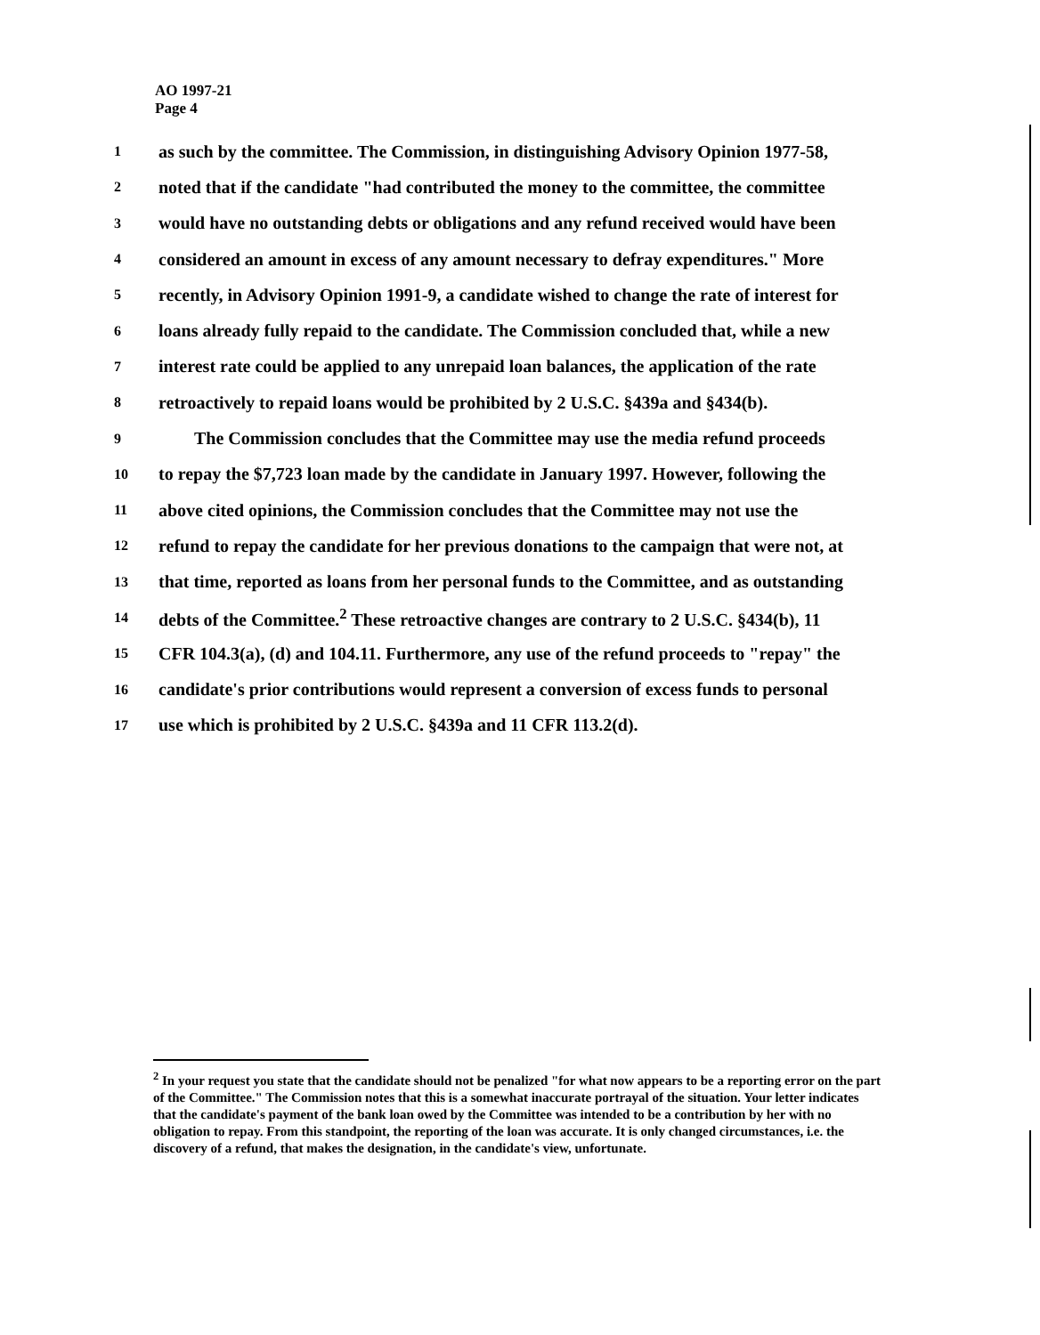AO 1997-21
Page 4
1 as such by the committee. The Commission, in distinguishing Advisory Opinion 1977-58,
2 noted that if the candidate "had contributed the money to the committee, the committee
3 would have no outstanding debts or obligations and any refund received would have been
4 considered an amount in excess of any amount necessary to defray expenditures." More
5 recently, in Advisory Opinion 1991-9, a candidate wished to change the rate of interest for
6 loans already fully repaid to the candidate. The Commission concluded that, while a new
7 interest rate could be applied to any unrepaid loan balances, the application of the rate
8 retroactively to repaid loans would be prohibited by 2 U.S.C. §439a and §434(b).
9 The Commission concludes that the Committee may use the media refund proceeds
10 to repay the $7,723 loan made by the candidate in January 1997. However, following the
11 above cited opinions, the Commission concludes that the Committee may not use the
12 refund to repay the candidate for her previous donations to the campaign that were not, at
13 that time, reported as loans from her personal funds to the Committee, and as outstanding
14 debts of the Committee.<sup>2</sup> These retroactive changes are contrary to 2 U.S.C. §434(b), 11
15 CFR 104.3(a), (d) and 104.11. Furthermore, any use of the refund proceeds to "repay" the
16 candidate's prior contributions would represent a conversion of excess funds to personal
17 use which is prohibited by 2 U.S.C. §439a and 11 CFR 113.2(d).
<sup>2</sup> In your request you state that the candidate should not be penalized "for what now appears to be a reporting error on the part of the Committee." The Commission notes that this is a somewhat inaccurate portrayal of the situation. Your letter indicates that the candidate's payment of the bank loan owed by the Committee was intended to be a contribution by her with no obligation to repay. From this standpoint, the reporting of the loan was accurate. It is only changed circumstances, i.e. the discovery of a refund, that makes the designation, in the candidate's view, unfortunate.